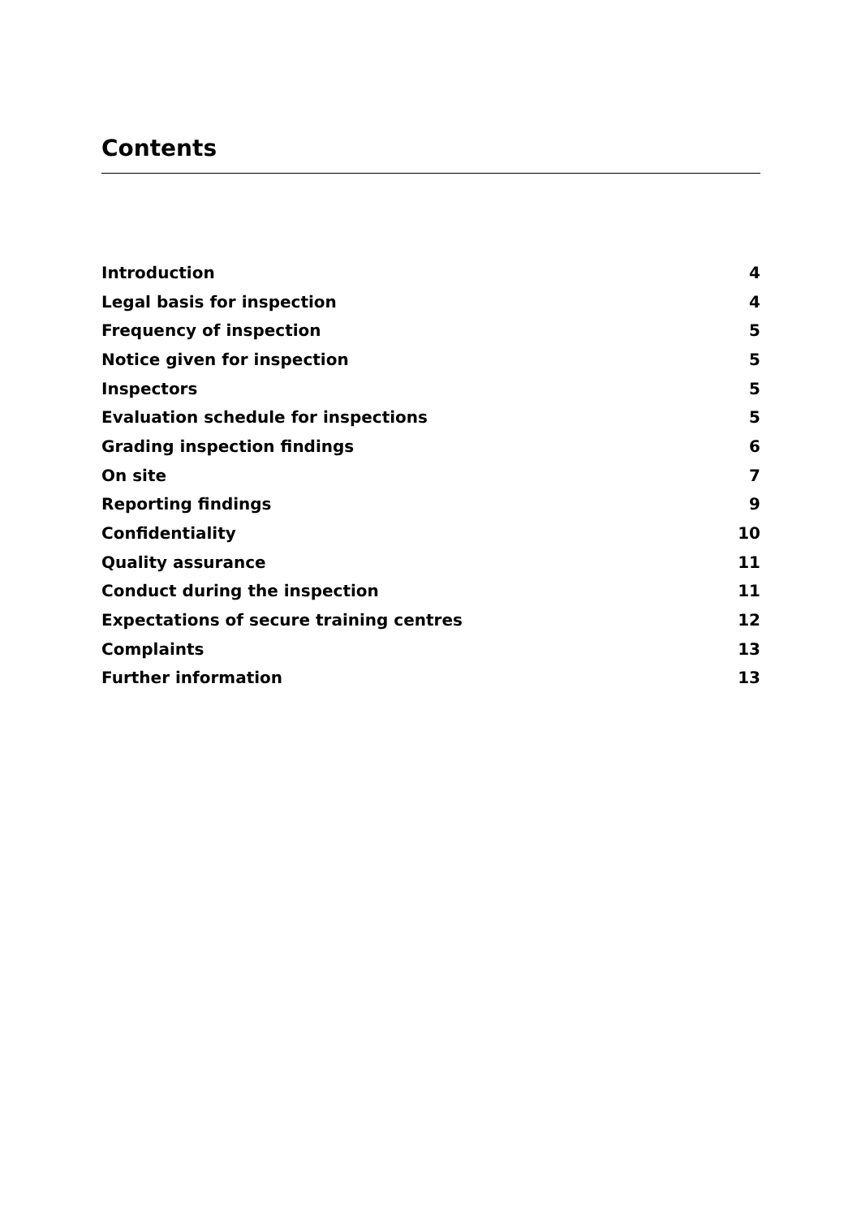Contents
| Introduction | 4 |
| Legal basis for inspection | 4 |
| Frequency of inspection | 5 |
| Notice given for inspection | 5 |
| Inspectors | 5 |
| Evaluation schedule for inspections | 5 |
| Grading inspection findings | 6 |
| On site | 7 |
| Reporting findings | 9 |
| Confidentiality | 10 |
| Quality assurance | 11 |
| Conduct during the inspection | 11 |
| Expectations of secure training centres | 12 |
| Complaints | 13 |
| Further information | 13 |